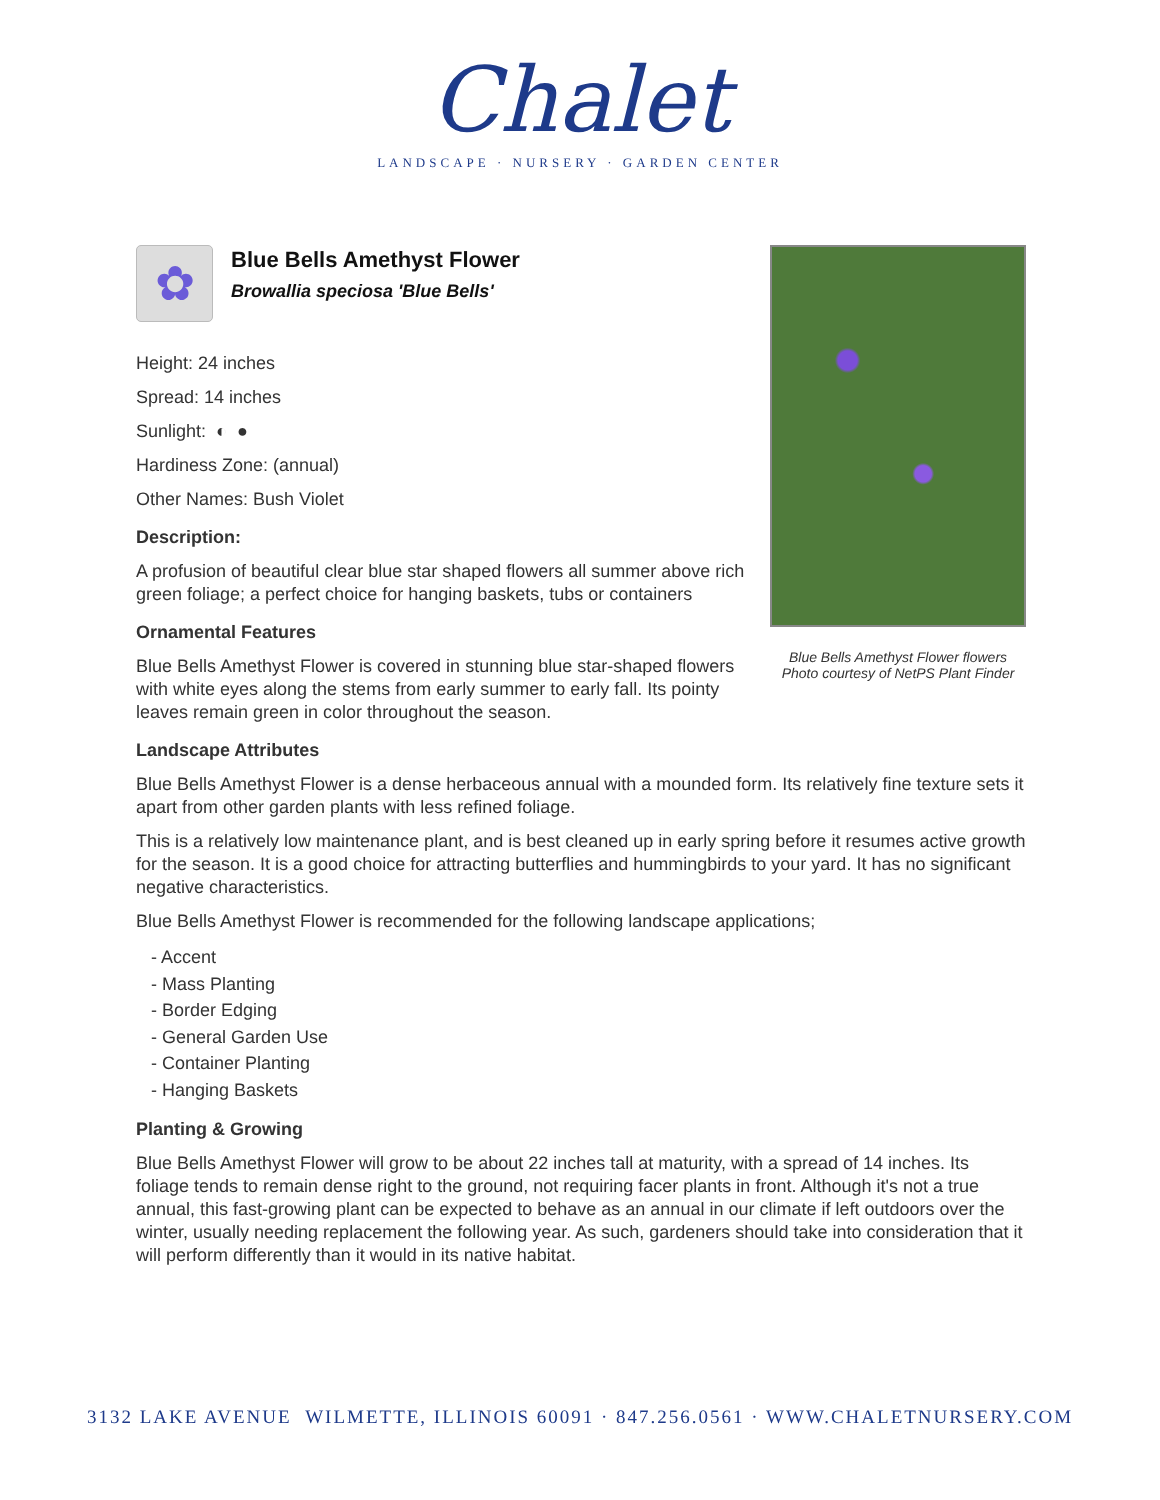Chalet
LANDSCAPE · NURSERY · GARDEN CENTER
Blue Bells Amethyst Flower flowers
Photo courtesy of NetPS Plant Finder
✿
Blue Bells Amethyst Flower
Browallia speciosa 'Blue Bells'
Height: 24 inches
Spread: 14 inches
Sunlight: ◐ ●
Hardiness Zone: (annual)
Other Names: Bush Violet
Description:
A profusion of beautiful clear blue star shaped flowers all summer above rich green foliage; a perfect choice for hanging baskets, tubs or containers
Ornamental Features
Blue Bells Amethyst Flower is covered in stunning blue star-shaped flowers with white eyes along the stems from early summer to early fall. Its pointy leaves remain green in color throughout the season.
Landscape Attributes
Blue Bells Amethyst Flower is a dense herbaceous annual with a mounded form. Its relatively fine texture sets it apart from other garden plants with less refined foliage.
This is a relatively low maintenance plant, and is best cleaned up in early spring before it resumes active growth for the season. It is a good choice for attracting butterflies and hummingbirds to your yard. It has no significant negative characteristics.
Blue Bells Amethyst Flower is recommended for the following landscape applications;
- Accent
- Mass Planting
- Border Edging
- General Garden Use
- Container Planting
- Hanging Baskets
Planting & Growing
Blue Bells Amethyst Flower will grow to be about 22 inches tall at maturity, with a spread of 14 inches. Its foliage tends to remain dense right to the ground, not requiring facer plants in front. Although it's not a true annual, this fast-growing plant can be expected to behave as an annual in our climate if left outdoors over the winter, usually needing replacement the following year. As such, gardeners should take into consideration that it will perform differently than it would in its native habitat.
3132 LAKE AVENUE WILMETTE, ILLINOIS 60091 · 847.256.0561 · WWW.CHALETNURSERY.COM